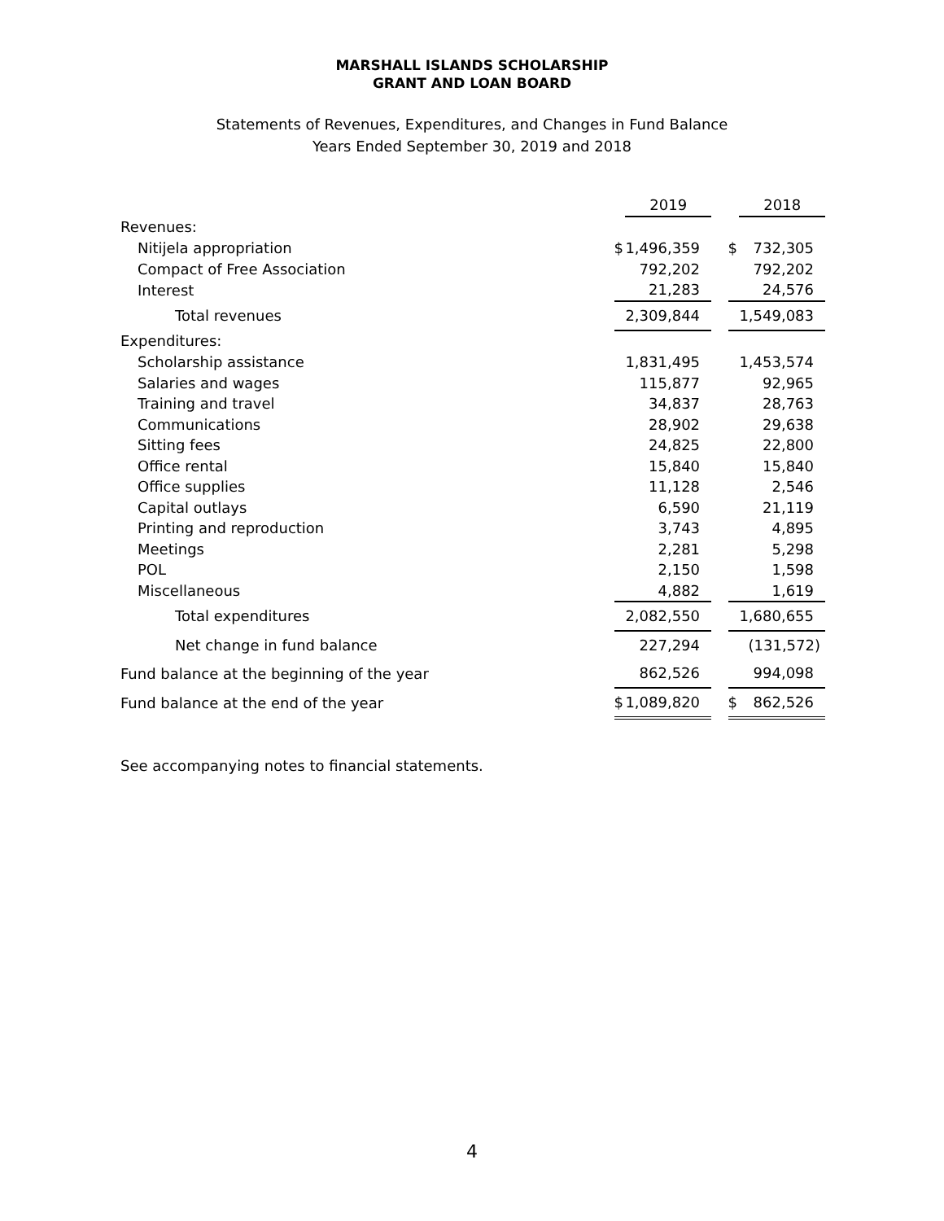MARSHALL ISLANDS SCHOLARSHIP
GRANT AND LOAN BOARD
Statements of Revenues, Expenditures, and Changes in Fund Balance
Years Ended September 30, 2019 and 2018
| | | 2019 | | | 2018 |
| Revenues: | | | | | |
| Nitijela appropriation | $ | 1,496,359 | | $ | 732,305 |
| Compact of Free Association | | 792,202 | | | 792,202 |
| Interest | | 21,283 | | | 24,576 |
| Total revenues | | 2,309,844 | | | 1,549,083 |
| Expenditures: | | | | | |
| Scholarship assistance | | 1,831,495 | | | 1,453,574 |
| Salaries and wages | | 115,877 | | | 92,965 |
| Training and travel | | 34,837 | | | 28,763 |
| Communications | | 28,902 | | | 29,638 |
| Sitting fees | | 24,825 | | | 22,800 |
| Office rental | | 15,840 | | | 15,840 |
| Office supplies | | 11,128 | | | 2,546 |
| Capital outlays | | 6,590 | | | 21,119 |
| Printing and reproduction | | 3,743 | | | 4,895 |
| Meetings | | 2,281 | | | 5,298 |
| POL | | 2,150 | | | 1,598 |
| Miscellaneous | | 4,882 | | | 1,619 |
| Total expenditures | | 2,082,550 | | | 1,680,655 |
| Net change in fund balance | | 227,294 | | | (131,572) |
| Fund balance at the beginning of the year | | 862,526 | | | 994,098 |
| Fund balance at the end of the year | $ | 1,089,820 | | $ | 862,526 |
See accompanying notes to financial statements.
4